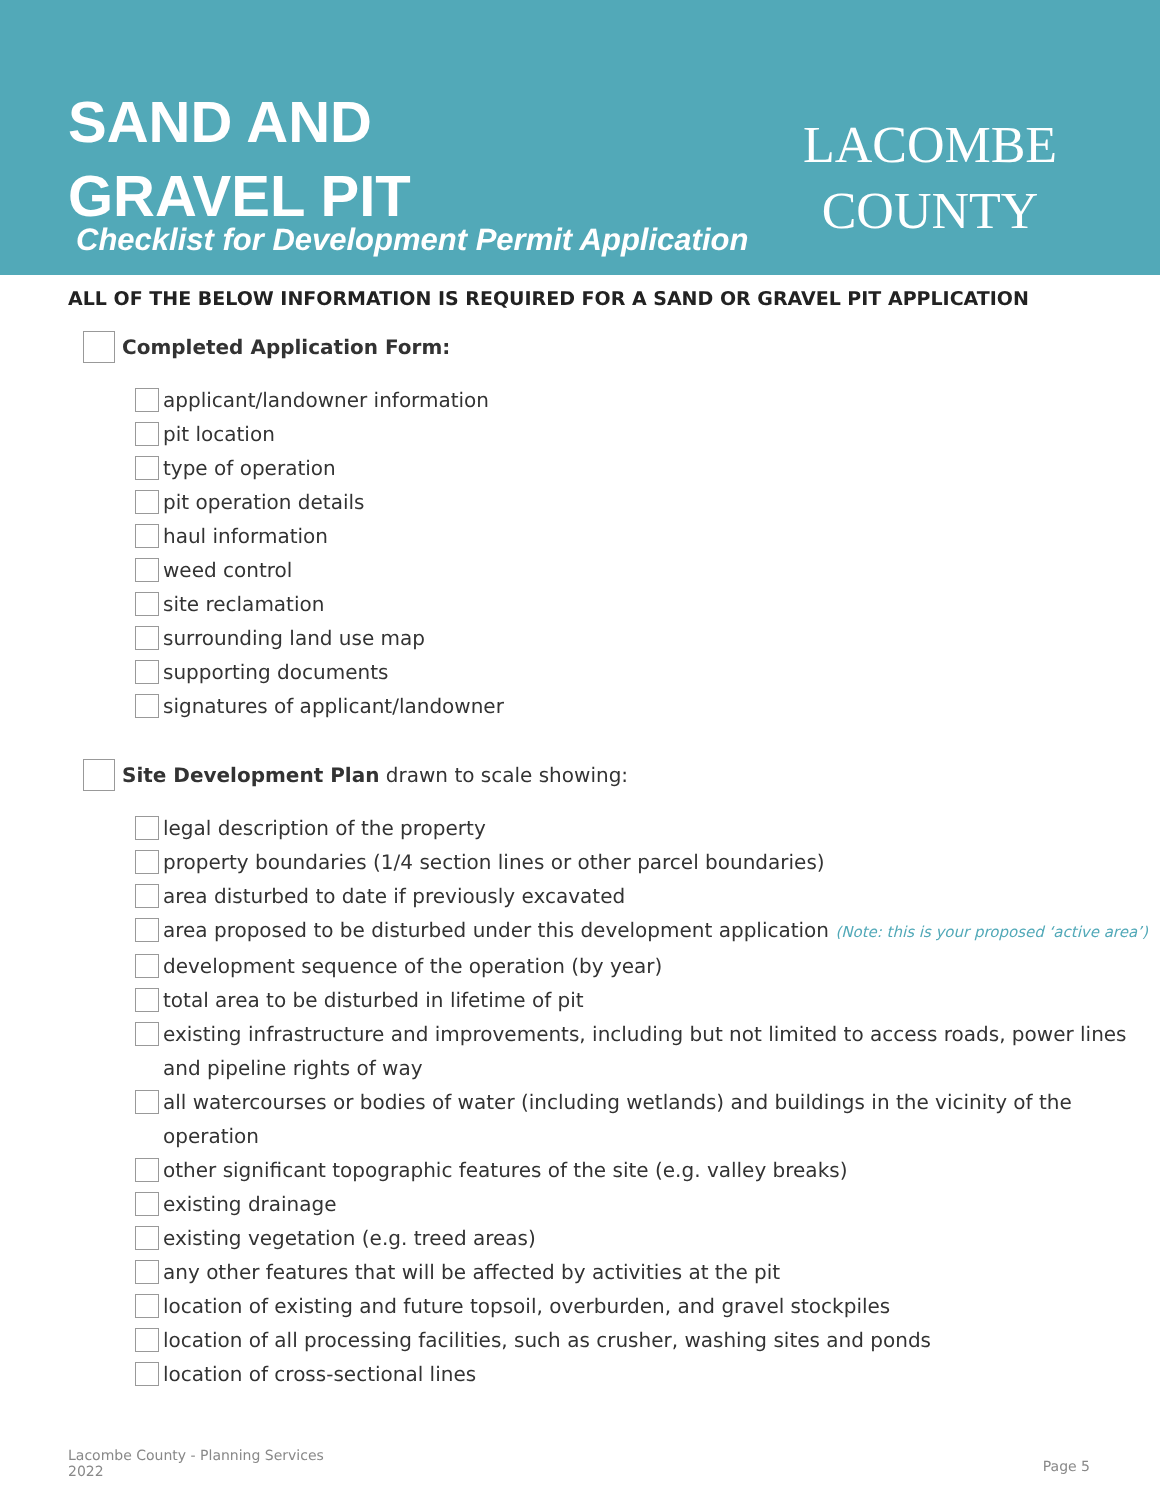SAND AND
GRAVEL PIT
LACOMBE
COUNTY
Checklist for Development Permit Application
ALL OF THE BELOW INFORMATION IS REQUIRED FOR A SAND OR GRAVEL PIT APPLICATION
Completed Application Form:
applicant/landowner information
pit location
type of operation
pit operation details
haul information
weed control
site reclamation
surrounding land use map
supporting documents
signatures of applicant/landowner
Site Development Plan drawn to scale showing:
legal description of the property
property boundaries (1/4 section lines or other parcel boundaries)
area disturbed to date if previously excavated
area proposed to be disturbed under this development application (Note: this is your proposed ‘active area’)
development sequence of the operation (by year)
total area to be disturbed in lifetime of pit
existing infrastructure and improvements, including but not limited to access roads, power lines and pipeline rights of way
all watercourses or bodies of water (including wetlands) and buildings in the vicinity of the operation
other significant topographic features of the site (e.g. valley breaks)
existing drainage
existing vegetation (e.g. treed areas)
any other features that will be affected by activities at the pit
location of existing and future topsoil, overburden, and gravel stockpiles
location of all processing facilities, such as crusher, washing sites and ponds
location of cross-sectional lines
Lacombe County - Planning Services
2022
Page 5